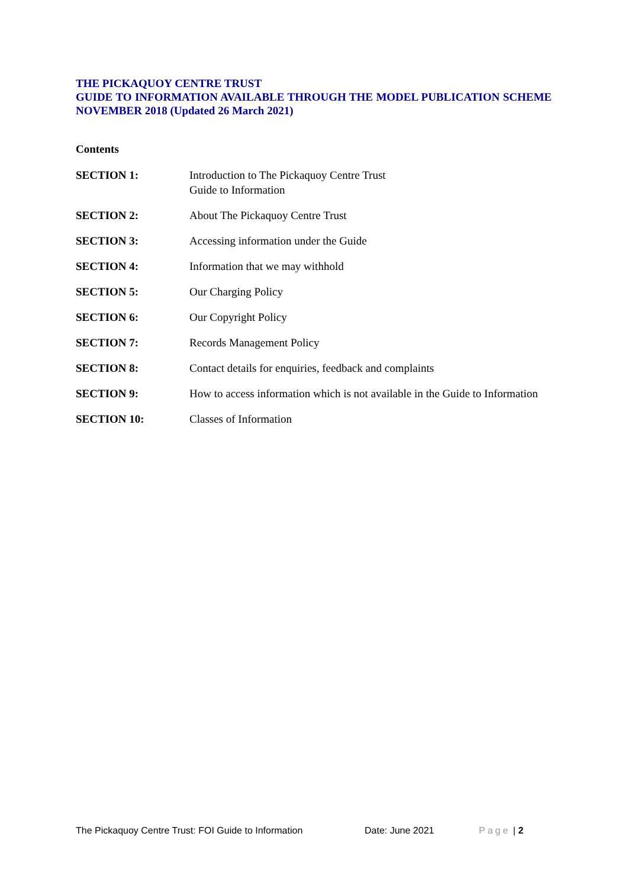THE PICKAQUOY CENTRE TRUST
GUIDE TO INFORMATION AVAILABLE THROUGH THE MODEL PUBLICATION SCHEME NOVEMBER 2018 (Updated 26 March 2021)
Contents
SECTION 1: Introduction to The Pickaquoy Centre Trust
Guide to Information
SECTION 2: About The Pickaquoy Centre Trust
SECTION 3: Accessing information under the Guide
SECTION 4: Information that we may withhold
SECTION 5: Our Charging Policy
SECTION 6: Our Copyright Policy
SECTION 7: Records Management Policy
SECTION 8: Contact details for enquiries, feedback and complaints
SECTION 9: How to access information which is not available in the Guide to Information
SECTION 10: Classes of Information
The Pickaquoy Centre Trust: FOI Guide to Information Date: June 2021 Page | 2